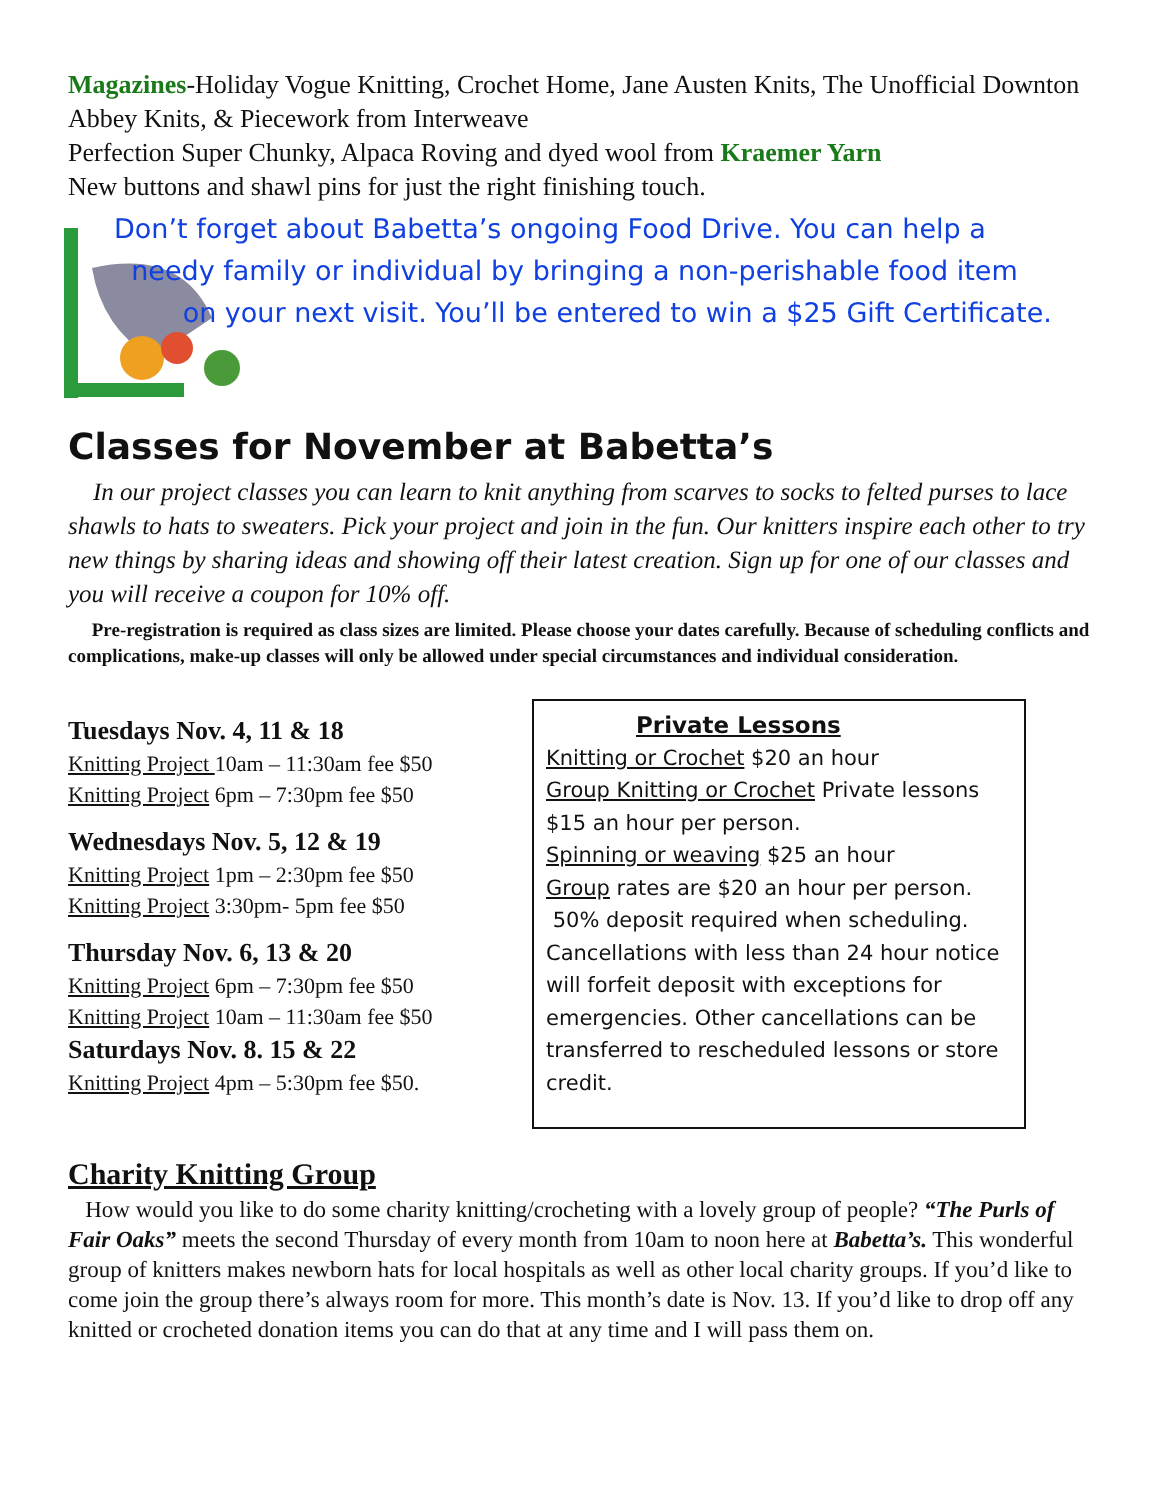Magazines-Holiday Vogue Knitting, Crochet Home, Jane Austen Knits, The Unofficial Downton Abbey Knits, & Piecework from Interweave
Perfection Super Chunky, Alpaca Roving and dyed wool from Kraemer Yarn
New buttons and shawl pins for just the right finishing touch.
Don’t forget about Babetta’s ongoing Food Drive. You can help a
needy family or individual by bringing a non-perishable food item
on your next visit. You’ll be entered to win a $25 Gift Certificate.
Classes for November at Babetta’s
In our project classes you can learn to knit anything from scarves to socks to felted purses to lace shawls to hats to sweaters. Pick your project and join in the fun. Our knitters inspire each other to try new things by sharing ideas and showing off their latest creation. Sign up for one of our classes and you will receive a coupon for 10% off.
Pre-registration is required as class sizes are limited. Please choose your dates carefully. Because of scheduling conflicts and complications, make-up classes will only be allowed under special circumstances and individual consideration.
Tuesdays Nov. 4, 11 & 18
Knitting Project 10am – 11:30am fee $50
Knitting Project 6pm – 7:30pm fee $50
Wednesdays Nov. 5, 12 & 19
Knitting Project 1pm – 2:30pm fee $50
Knitting Project 3:30pm- 5pm fee $50
Thursday Nov. 6, 13 & 20
Knitting Project 6pm – 7:30pm fee $50
Knitting Project 10am – 11:30am fee $50
Saturdays Nov. 8. 15 & 22
Knitting Project 4pm – 5:30pm fee $50.
Private Lessons
Knitting or Crochet $20 an hour
Group Knitting or Crochet Private lessons $15 an hour per person.
Spinning or weaving $25 an hour
Group rates are $20 an hour per person.
50% deposit required when scheduling. Cancellations with less than 24 hour notice will forfeit deposit with exceptions for emergencies. Other cancellations can be transferred to rescheduled lessons or store credit.
Charity Knitting Group
How would you like to do some charity knitting/crocheting with a lovely group of people? “The Purls of Fair Oaks” meets the second Thursday of every month from 10am to noon here at Babetta’s. This wonderful group of knitters makes newborn hats for local hospitals as well as other local charity groups. If you’d like to come join the group there’s always room for more. This month’s date is Nov. 13. If you’d like to drop off any knitted or crocheted donation items you can do that at any time and I will pass them on.